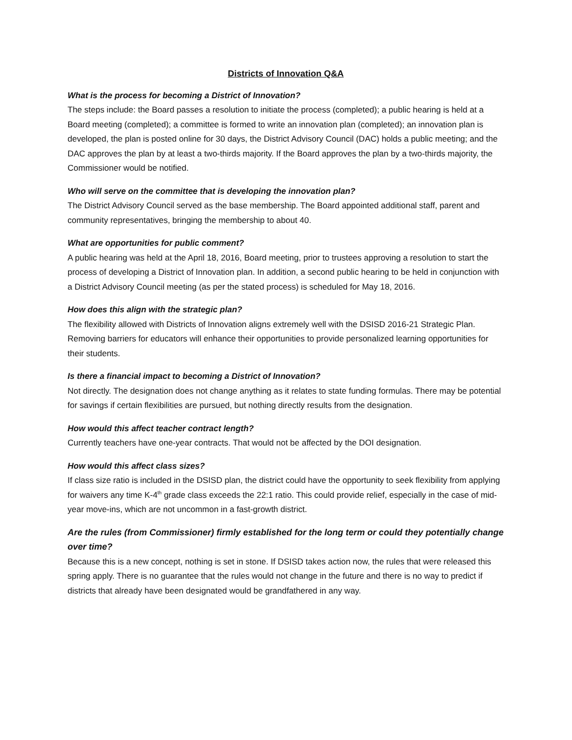Districts of Innovation Q&A
What is the process for becoming a District of Innovation?
The steps include: the Board passes a resolution to initiate the process (completed); a public hearing is held at a Board meeting (completed); a committee is formed to write an innovation plan (completed); an innovation plan is developed, the plan is posted online for 30 days, the District Advisory Council (DAC) holds a public meeting; and the DAC approves the plan by at least a two-thirds majority. If the Board approves the plan by a two-thirds majority, the Commissioner would be notified.
Who will serve on the committee that is developing the innovation plan?
The District Advisory Council served as the base membership. The Board appointed additional staff, parent and community representatives, bringing the membership to about 40.
What are opportunities for public comment?
A public hearing was held at the April 18, 2016, Board meeting, prior to trustees approving a resolution to start the process of developing a District of Innovation plan. In addition, a second public hearing to be held in conjunction with a District Advisory Council meeting (as per the stated process) is scheduled for May 18, 2016.
How does this align with the strategic plan?
The flexibility allowed with Districts of Innovation aligns extremely well with the DSISD 2016-21 Strategic Plan. Removing barriers for educators will enhance their opportunities to provide personalized learning opportunities for their students.
Is there a financial impact to becoming a District of Innovation?
Not directly. The designation does not change anything as it relates to state funding formulas. There may be potential for savings if certain flexibilities are pursued, but nothing directly results from the designation.
How would this affect teacher contract length?
Currently teachers have one-year contracts. That would not be affected by the DOI designation.
How would this affect class sizes?
If class size ratio is included in the DSISD plan, the district could have the opportunity to seek flexibility from applying for waivers any time K-4<sup>th</sup> grade class exceeds the 22:1 ratio. This could provide relief, especially in the case of mid-year move-ins, which are not uncommon in a fast-growth district.
Are the rules (from Commissioner) firmly established for the long term or could they potentially change over time?
Because this is a new concept, nothing is set in stone. If DSISD takes action now, the rules that were released this spring apply. There is no guarantee that the rules would not change in the future and there is no way to predict if districts that already have been designated would be grandfathered in any way.